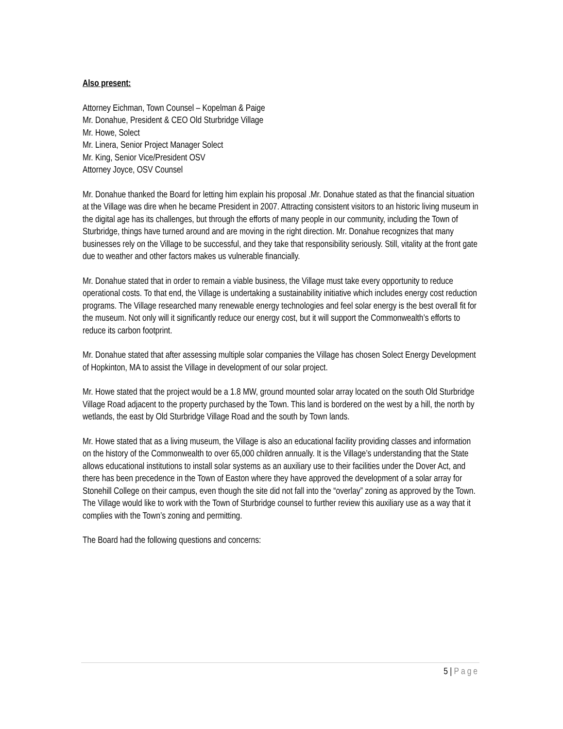Also present:
Attorney Eichman, Town Counsel – Kopelman & Paige
Mr. Donahue, President & CEO Old Sturbridge Village
Mr. Howe, Solect
Mr. Linera, Senior Project Manager Solect
Mr. King, Senior Vice/President OSV
Attorney Joyce, OSV Counsel
Mr. Donahue thanked the Board for letting him explain his proposal .Mr. Donahue stated as that the financial situation at the Village was dire when he became President in 2007. Attracting consistent visitors to an historic living museum in the digital age has its challenges, but through the efforts of many people in our community, including the Town of Sturbridge, things have turned around and are moving in the right direction. Mr. Donahue recognizes that many businesses rely on the Village to be successful, and they take that responsibility seriously. Still, vitality at the front gate due to weather and other factors makes us vulnerable financially.
Mr. Donahue stated that in order to remain a viable business, the Village must take every opportunity to reduce operational costs. To that end, the Village is undertaking a sustainability initiative which includes energy cost reduction programs. The Village researched many renewable energy technologies and feel solar energy is the best overall fit for the museum. Not only will it significantly reduce our energy cost, but it will support the Commonwealth’s efforts to reduce its carbon footprint.
Mr. Donahue stated that after assessing multiple solar companies the Village has chosen Solect Energy Development of Hopkinton, MA to assist the Village in development of our solar project.
Mr. Howe stated that the project would be a 1.8 MW, ground mounted solar array located on the south Old Sturbridge Village Road adjacent to the property purchased by the Town. This land is bordered on the west by a hill, the north by wetlands, the east by Old Sturbridge Village Road and the south by Town lands.
Mr. Howe stated that as a living museum, the Village is also an educational facility providing classes and information on the history of the Commonwealth to over 65,000 children annually. It is the Village’s understanding that the State allows educational institutions to install solar systems as an auxiliary use to their facilities under the Dover Act, and there has been precedence in the Town of Easton where they have approved the development of a solar array for Stonehill College on their campus, even though the site did not fall into the “overlay” zoning as approved by the Town. The Village would like to work with the Town of Sturbridge counsel to further review this auxiliary use as a way that it complies with the Town’s zoning and permitting.
The Board had the following questions and concerns:
5 | Page